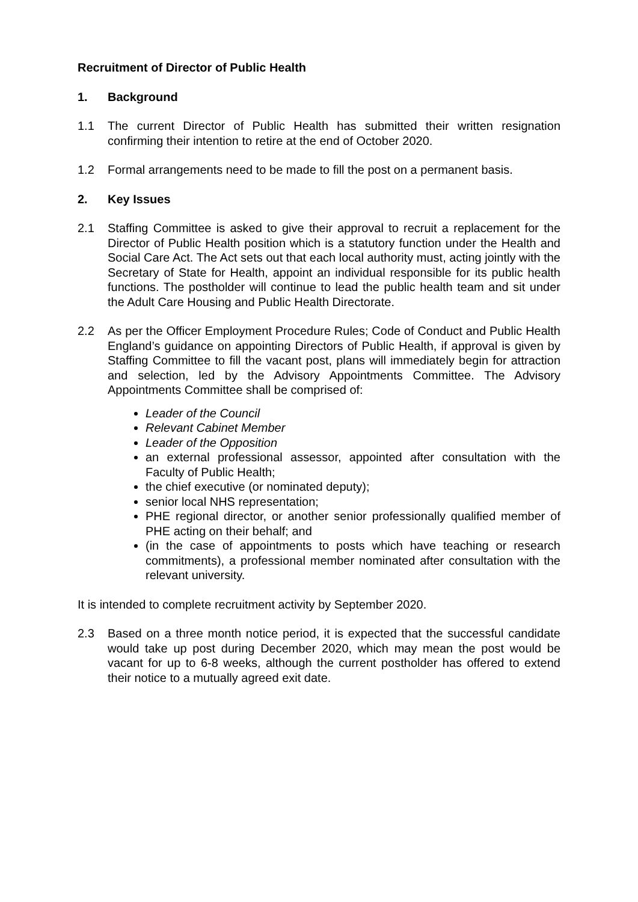Recruitment of Director of Public Health
1. Background
1.1 The current Director of Public Health has submitted their written resignation confirming their intention to retire at the end of October 2020.
1.2 Formal arrangements need to be made to fill the post on a permanent basis.
2. Key Issues
2.1 Staffing Committee is asked to give their approval to recruit a replacement for the Director of Public Health position which is a statutory function under the Health and Social Care Act. The Act sets out that each local authority must, acting jointly with the Secretary of State for Health, appoint an individual responsible for its public health functions. The postholder will continue to lead the public health team and sit under the Adult Care Housing and Public Health Directorate.
2.2 As per the Officer Employment Procedure Rules; Code of Conduct and Public Health England’s guidance on appointing Directors of Public Health, if approval is given by Staffing Committee to fill the vacant post, plans will immediately begin for attraction and selection, led by the Advisory Appointments Committee. The Advisory Appointments Committee shall be comprised of:
Leader of the Council
Relevant Cabinet Member
Leader of the Opposition
an external professional assessor, appointed after consultation with the Faculty of Public Health;
the chief executive (or nominated deputy);
senior local NHS representation;
PHE regional director, or another senior professionally qualified member of PHE acting on their behalf; and
(in the case of appointments to posts which have teaching or research commitments), a professional member nominated after consultation with the relevant university.
It is intended to complete recruitment activity by September 2020.
2.3 Based on a three month notice period, it is expected that the successful candidate would take up post during December 2020, which may mean the post would be vacant for up to 6-8 weeks, although the current postholder has offered to extend their notice to a mutually agreed exit date.